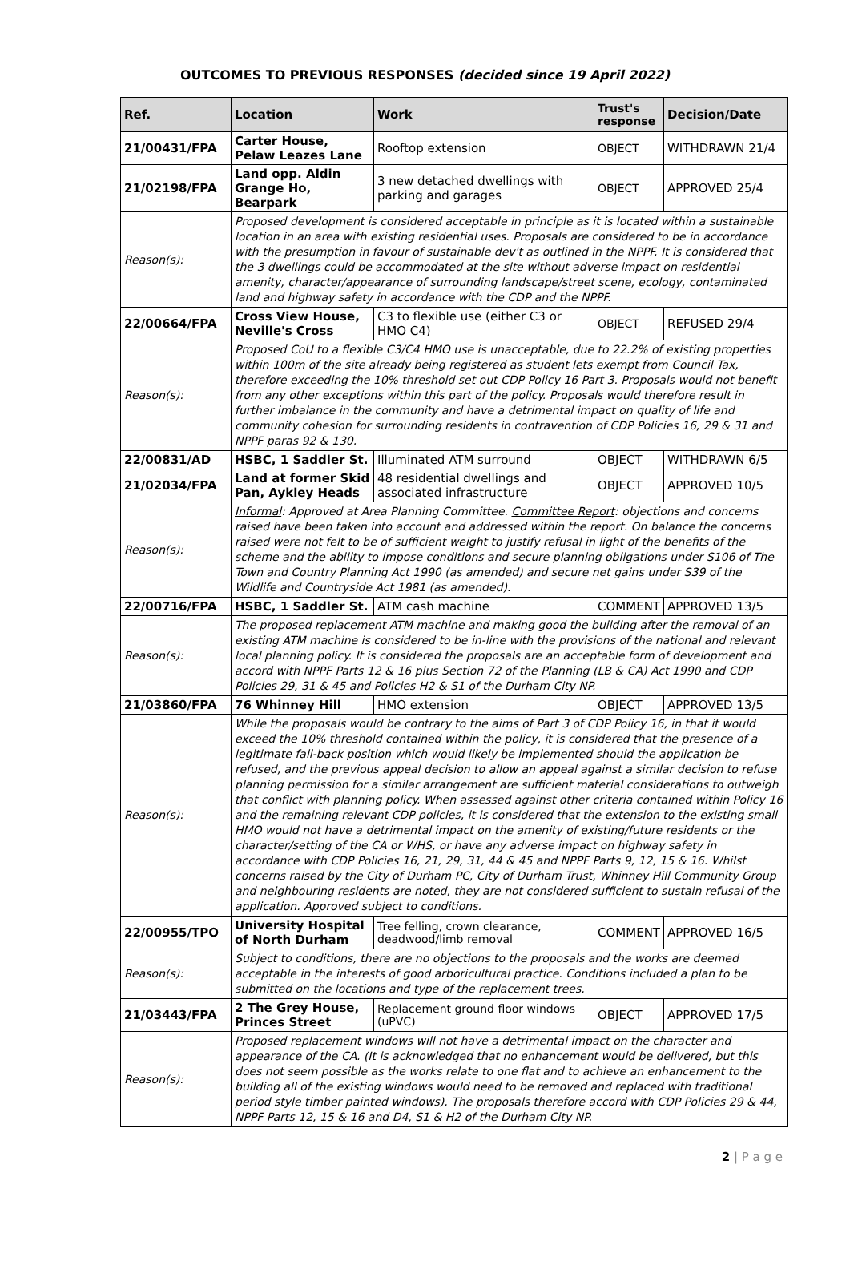OUTCOMES TO PREVIOUS RESPONSES (decided since 19 April 2022)
| Ref. | Location | Work | Trust's response | Decision/Date |
| --- | --- | --- | --- | --- |
| 21/00431/FPA | Carter House, Pelaw Leazes Lane | Rooftop extension | OBJECT | WITHDRAWN 21/4 |
| 21/02198/FPA | Land opp. Aldin Grange Ho, Bearpark | 3 new detached dwellings with parking and garages | OBJECT | APPROVED 25/4 |
| Reason(s): | Proposed development is considered acceptable in principle as it is located within a sustainable location in an area with existing residential uses. Proposals are considered to be in accordance with the presumption in favour of sustainable dev't as outlined in the NPPF. It is considered that the 3 dwellings could be accommodated at the site without adverse impact on residential amenity, character/appearance of surrounding landscape/street scene, ecology, contaminated land and highway safety in accordance with the CDP and the NPPF. | | | |
| 22/00664/FPA | Cross View House, Neville's Cross | C3 to flexible use (either C3 or HMO C4) | OBJECT | REFUSED 29/4 |
| Reason(s): | Proposed CoU to a flexible C3/C4 HMO use is unacceptable, due to 22.2% of existing properties within 100m of the site already being registered as student lets exempt from Council Tax, therefore exceeding the 10% threshold set out CDP Policy 16 Part 3. Proposals would not benefit from any other exceptions within this part of the policy. Proposals would therefore result in further imbalance in the community and have a detrimental impact on quality of life and community cohesion for surrounding residents in contravention of CDP Policies 16, 29 & 31 and NPPF paras 92 & 130. | | | |
| 22/00831/AD | HSBC, 1 Saddler St. | Illuminated ATM surround | OBJECT | WITHDRAWN 6/5 |
| 21/02034/FPA | Land at former Skid Pan, Aykley Heads | 48 residential dwellings and associated infrastructure | OBJECT | APPROVED 10/5 |
| Reason(s): | Informal : Approved at Area Planning Committee. Committee Report : objections and concerns raised have been taken into account and addressed within the report. On balance the concerns raised were not felt to be of sufficient weight to justify refusal in light of the benefits of the scheme and the ability to impose conditions and secure planning obligations under S106 of The Town and Country Planning Act 1990 (as amended) and secure net gains under S39 of the Wildlife and Countryside Act 1981 (as amended). | | | |
| 22/00716/FPA | HSBC, 1 Saddler St. | ATM cash machine | COMMENT | APPROVED 13/5 |
| Reason(s): | The proposed replacement ATM machine and making good the building after the removal of an existing ATM machine is considered to be in-line with the provisions of the national and relevant local planning policy. It is considered the proposals are an acceptable form of development and accord with NPPF Parts 12 & 16 plus Section 72 of the Planning (LB & CA) Act 1990 and CDP Policies 29, 31 & 45 and Policies H2 & S1 of the Durham City NP. | | | |
| 21/03860/FPA | 76 Whinney Hill | HMO extension | OBJECT | APPROVED 13/5 |
| Reason(s): | While the proposals would be contrary to the aims of Part 3 of CDP Policy 16, in that it would exceed the 10% threshold contained within the policy, it is considered that the presence of a legitimate fall-back position which would likely be implemented should the application be refused, and the previous appeal decision to allow an appeal against a similar decision to refuse planning permission for a similar arrangement are sufficient material considerations to outweigh that conflict with planning policy. When assessed against other criteria contained within Policy 16 and the remaining relevant CDP policies, it is considered that the extension to the existing small HMO would not have a detrimental impact on the amenity of existing/future residents or the character/setting of the CA or WHS, or have any adverse impact on highway safety in accordance with CDP Policies 16, 21, 29, 31, 44 & 45 and NPPF Parts 9, 12, 15 & 16. Whilst concerns raised by the City of Durham PC, City of Durham Trust, Whinney Hill Community Group and neighbouring residents are noted, they are not considered sufficient to sustain refusal of the application. Approved subject to conditions. | | | |
| 22/00955/TPO | University Hospital of North Durham | Tree felling, crown clearance, deadwood/limb removal | COMMENT | APPROVED 16/5 |
| Reason(s): | Subject to conditions, there are no objections to the proposals and the works are deemed acceptable in the interests of good arboricultural practice. Conditions included a plan to be submitted on the locations and type of the replacement trees. | | | |
| 21/03443/FPA | 2 The Grey House, Princes Street | Replacement ground floor windows (uPVC) | OBJECT | APPROVED 17/5 |
| Reason(s): | Proposed replacement windows will not have a detrimental impact on the character and appearance of the CA. (It is acknowledged that no enhancement would be delivered, but this does not seem possible as the works relate to one flat and to achieve an enhancement to the building all of the existing windows would need to be removed and replaced with traditional period style timber painted windows). The proposals therefore accord with CDP Policies 29 & 44, NPPF Parts 12, 15 & 16 and D4, S1 & H2 of the Durham City NP. | | | |
2 | P a g e